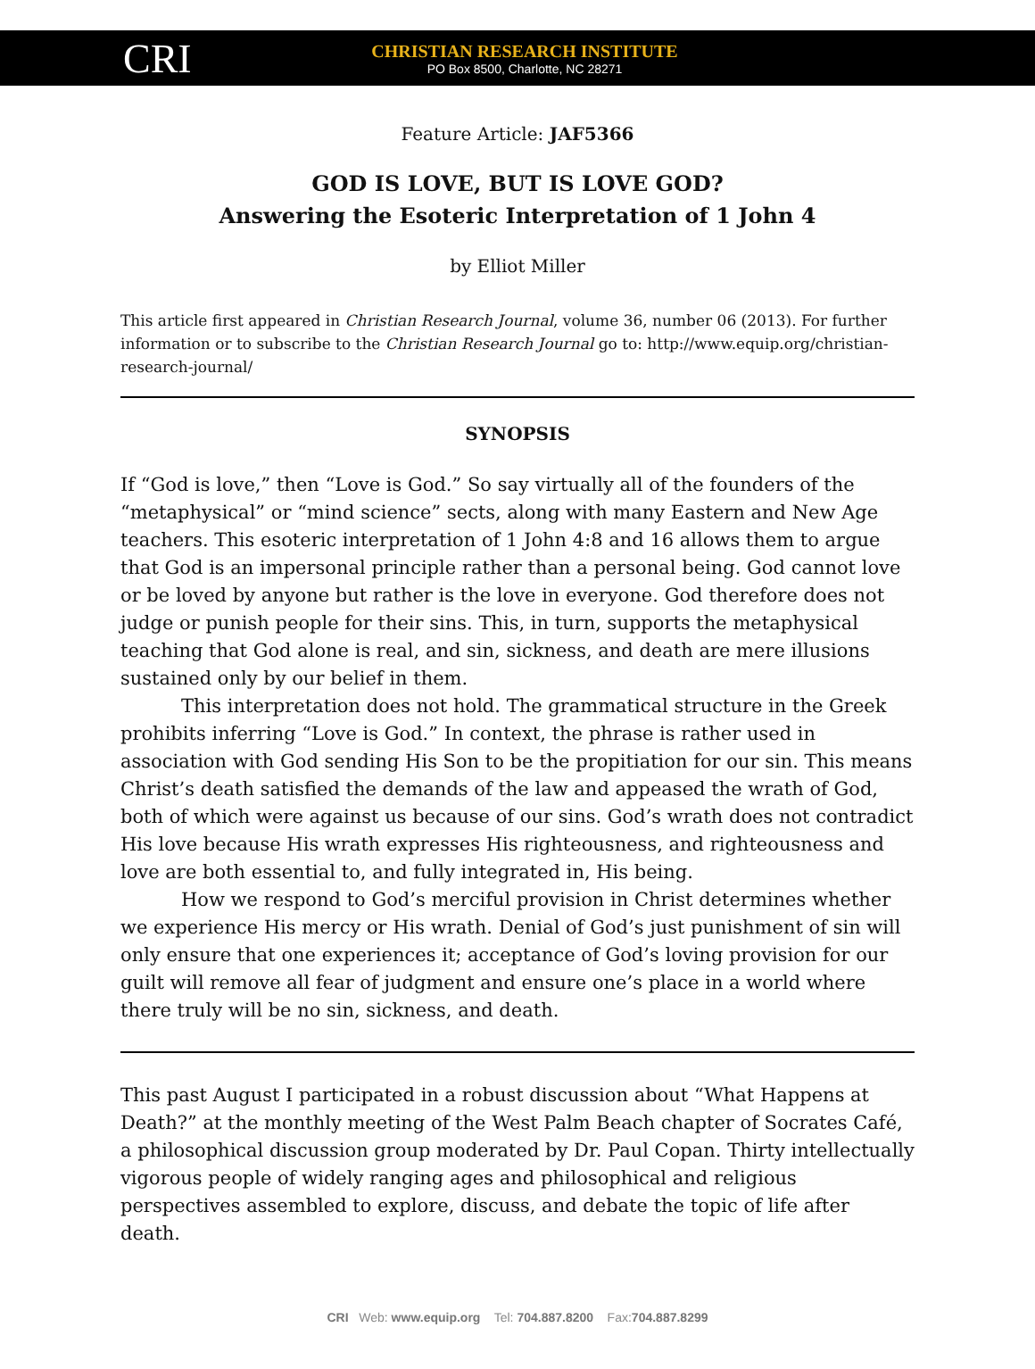CRI
CHRISTIAN RESEARCH INSTITUTE
PO Box 8500, Charlotte, NC 28271
Feature Article: JAF5366
GOD IS LOVE, BUT IS LOVE GOD?
Answering the Esoteric Interpretation of 1 John 4
by Elliot Miller
This article first appeared in Christian Research Journal, volume 36, number 06 (2013). For further information or to subscribe to the Christian Research Journal go to: http://www.equip.org/christian-research-journal/
SYNOPSIS
If “God is love,” then “Love is God.” So say virtually all of the founders of the “metaphysical” or “mind science” sects, along with many Eastern and New Age teachers. This esoteric interpretation of 1 John 4:8 and 16 allows them to argue that God is an impersonal principle rather than a personal being. God cannot love or be loved by anyone but rather is the love in everyone. God therefore does not judge or punish people for their sins. This, in turn, supports the metaphysical teaching that God alone is real, and sin, sickness, and death are mere illusions sustained only by our belief in them.
This interpretation does not hold. The grammatical structure in the Greek prohibits inferring “Love is God.” In context, the phrase is rather used in association with God sending His Son to be the propitiation for our sin. This means Christ’s death satisfied the demands of the law and appeased the wrath of God, both of which were against us because of our sins. God’s wrath does not contradict His love because His wrath expresses His righteousness, and righteousness and love are both essential to, and fully integrated in, His being.
How we respond to God’s merciful provision in Christ determines whether we experience His mercy or His wrath. Denial of God’s just punishment of sin will only ensure that one experiences it; acceptance of God’s loving provision for our guilt will remove all fear of judgment and ensure one’s place in a world where there truly will be no sin, sickness, and death.
This past August I participated in a robust discussion about “What Happens at Death?” at the monthly meeting of the West Palm Beach chapter of Socrates Café, a philosophical discussion group moderated by Dr. Paul Copan. Thirty intellectually vigorous people of widely ranging ages and philosophical and religious perspectives assembled to explore, discuss, and debate the topic of life after death.
CRI Web: www.equip.org Tel: 704.887.8200 Fax:704.887.8299